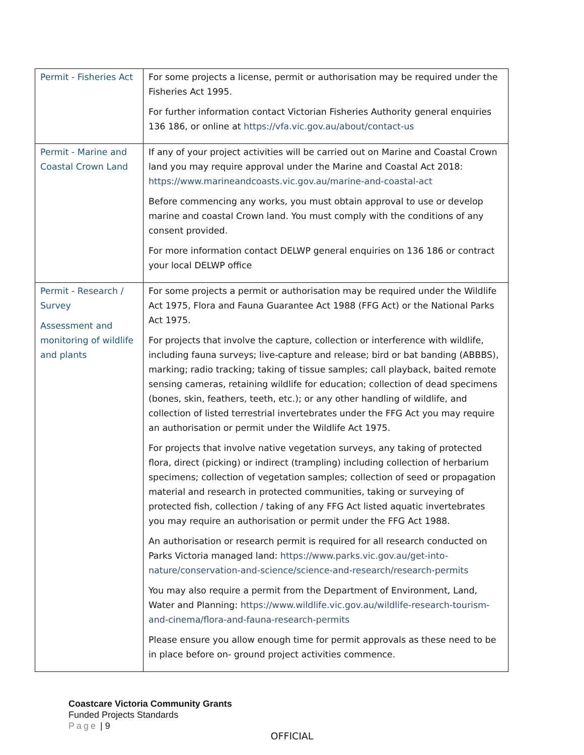| Permit - Fisheries Act | For some projects a license, permit or authorisation may be required under the Fisheries Act 1995. For further information contact Victorian Fisheries Authority general enquiries 136 186, or online at https://vfa.vic.gov.au/about/contact-us |
| Permit - Marine and Coastal Crown Land | If any of your project activities will be carried out on Marine and Coastal Crown land you may require approval under the Marine and Coastal Act 2018: https://www.marineandcoasts.vic.gov.au/marine-and-coastal-act Before commencing any works, you must obtain approval to use or develop marine and coastal Crown land. You must comply with the conditions of any consent provided. For more information contact DELWP general enquiries on 136 186 or contract your local DELWP office |
| Permit - Research / Survey Assessment and monitoring of wildlife and plants | For some projects a permit or authorisation may be required under the Wildlife Act 1975, Flora and Fauna Guarantee Act 1988 (FFG Act) or the National Parks Act 1975. For projects that involve the capture, collection or interference with wildlife, including fauna surveys; live-capture and release; bird or bat banding (ABBBS), marking; radio tracking; taking of tissue samples; call playback, baited remote sensing cameras, retaining wildlife for education; collection of dead specimens (bones, skin, feathers, teeth, etc.); or any other handling of wildlife, and collection of listed terrestrial invertebrates under the FFG Act you may require an authorisation or permit under the Wildlife Act 1975. For projects that involve native vegetation surveys, any taking of protected flora, direct (picking) or indirect (trampling) including collection of herbarium specimens; collection of vegetation samples; collection of seed or propagation material and research in protected communities, taking or surveying of protected fish, collection / taking of any FFG Act listed aquatic invertebrates you may require an authorisation or permit under the FFG Act 1988. An authorisation or research permit is required for all research conducted on Parks Victoria managed land: https://www.parks.vic.gov.au/get-into-nature/conservation-and-science/science-and-research/research-permits You may also require a permit from the Department of Environment, Land, Water and Planning: https://www.wildlife.vic.gov.au/wildlife-research-tourism-and-cinema/flora-and-fauna-research-permits Please ensure you allow enough time for permit approvals as these need to be in place before on- ground project activities commence. |
Coastcare Victoria Community Grants
Funded Projects Standards
Page | 9
OFFICIAL